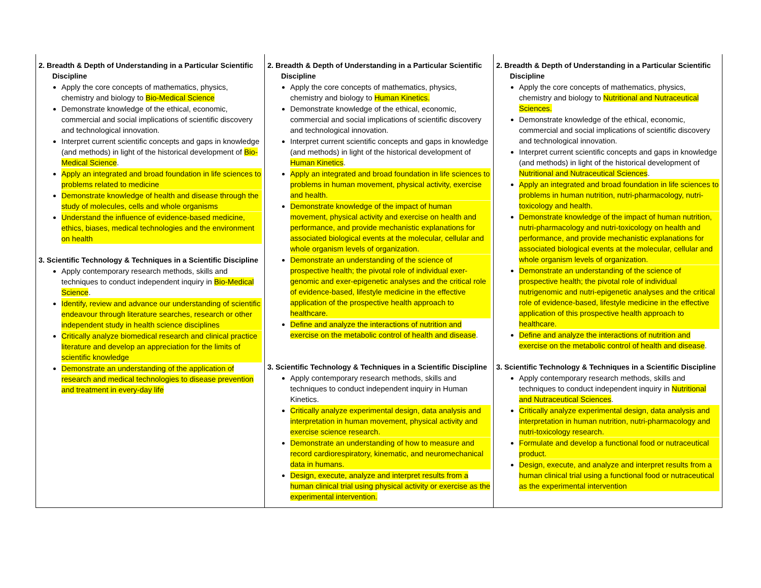| 2. Breadth & Depth of Understanding in a Particular Scientific Discipline Apply the core concepts of mathematics, physics, chemistry and biology to Bio-Medical Science Demonstrate knowledge of the ethical, economic, commercial and social implications of scientific discovery and technological innovation. Interpret current scientific concepts and gaps in knowledge (and methods) in light of the historical development of Bio-Medical Science . Apply an integrated and broad foundation in life sciences to problems related to medicine Demonstrate knowledge of health and disease through the study of molecules, cells and whole organisms Understand the influence of evidence-based medicine, ethics, biases, medical technologies and the environment on health 3. Scientific Technology & Techniques in a Scientific Discipline Apply contemporary research methods, skills and techniques to conduct independent inquiry in Bio-Medical Science . Identify, review and advance our understanding of scientific endeavour through literature searches, research or other independent study in health science disciplines Critically analyze biomedical research and clinical practice literature and develop an appreciation for the limits of scientific knowledge Demonstrate an understanding of the application of research and medical technologies to disease prevention and treatment in every-day life | 2. Breadth & Depth of Understanding in a Particular Scientific Discipline Apply the core concepts of mathematics, physics, chemistry and biology to Human Kinetics. Demonstrate knowledge of the ethical, economic, commercial and social implications of scientific discovery and technological innovation. Interpret current scientific concepts and gaps in knowledge (and methods) in light of the historical development of Human Kinetics . Apply an integrated and broad foundation in life sciences to problems in human movement, physical activity, exercise and health. Demonstrate knowledge of the impact of human movement, physical activity and exercise on health and performance, and provide mechanistic explanations for associated biological events at the molecular, cellular and whole organism levels of organization. Demonstrate an understanding of the science of prospective health; the pivotal role of individual exer-genomic and exer-epigenetic analyses and the critical role of evidence-based, lifestyle medicine in the effective application of the prospective health approach to healthcare. Define and analyze the interactions of nutrition and exercise on the metabolic control of health and disease . 3. Scientific Technology & Techniques in a Scientific Discipline Apply contemporary research methods, skills and techniques to conduct independent inquiry in Human Kinetics. Critically analyze experimental design, data analysis and interpretation in human movement, physical activity and exercise science research. Demonstrate an understanding of how to measure and record cardiorespiratory, kinematic, and neuromechanical data in humans. Design, execute, analyze and interpret results from a human clinical trial using physical activity or exercise as the experimental intervention. | 2. Breadth & Depth of Understanding in a Particular Scientific Discipline Apply the core concepts of mathematics, physics, chemistry and biology to Nutritional and Nutraceutical Sciences. Demonstrate knowledge of the ethical, economic, commercial and social implications of scientific discovery and technological innovation. Interpret current scientific concepts and gaps in knowledge (and methods) in light of the historical development of Nutritional and Nutraceutical Sciences . Apply an integrated and broad foundation in life sciences to problems in human nutrition, nutri-pharmacology, nutri-toxicology and health. Demonstrate knowledge of the impact of human nutrition, nutri-pharmacology and nutri-toxicology on health and performance, and provide mechanistic explanations for associated biological events at the molecular, cellular and whole organism levels of organization. Demonstrate an understanding of the science of prospective health; the pivotal role of individual nutrigenomic and nutri-epigenetic analyses and the critical role of evidence-based, lifestyle medicine in the effective application of this prospective health approach to healthcare. Define and analyze the interactions of nutrition and exercise on the metabolic control of health and disease . 3. Scientific Technology & Techniques in a Scientific Discipline Apply contemporary research methods, skills and techniques to conduct independent inquiry in Nutritional and Nutraceutical Sciences . Critically analyze experimental design, data analysis and interpretation in human nutrition, nutri-pharmacology and nutri-toxicology research. Formulate and develop a functional food or nutraceutical product. Design, execute, and analyze and interpret results from a human clinical trial using a functional food or nutraceutical as the experimental intervention |